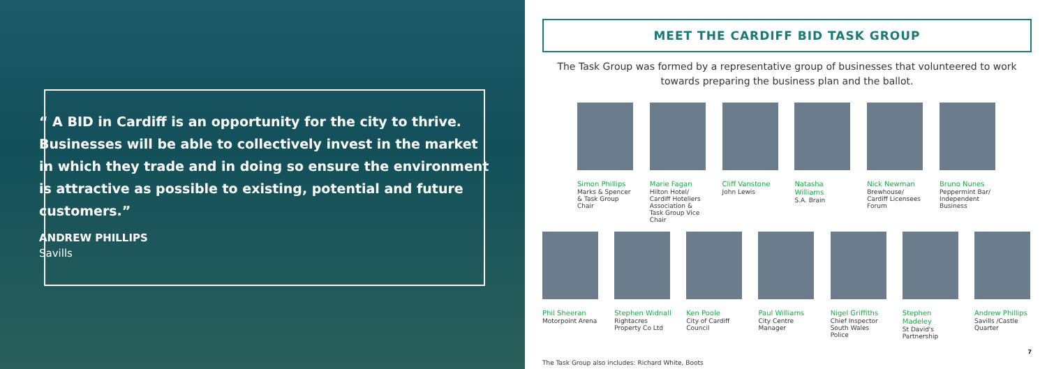“ A BID in Cardiff is an opportunity for the city to thrive. Businesses will be able to collectively invest in the market in which they trade and in doing so ensure the environment is attractive as possible to existing, potential and future customers.”
ANDREW PHILLIPS
Savills
MEET THE CARDIFF BID TASK GROUP
The Task Group was formed by a representative group of businesses that volunteered to work towards preparing the business plan and the ballot.
Simon Phillips
Marks & Spencer & Task Group Chair
Marie Fagan
Hilton Hotel/ Cardiff Hoteliers Association & Task Group Vice Chair
Cliff Vanstone
John Lewis
Natasha Williams
S.A. Brain
Nick Newman
Brewhouse/ Cardiff Licensees Forum
Bruno Nunes
Peppermint Bar/ Independent Business
Phil Sheeran
Motorpoint Arena
Stephen Widnall
Rightacres Property Co Ltd
Ken Poole
City of Cardiff Council
Paul Williams
City Centre Manager
Nigel Griffiths
Chief Inspector South Wales Police
Stephen Madeley
St David's Partnership
Andrew Phillips
Savills /Castle Quarter
The Task Group also includes: Richard White, Boots
7